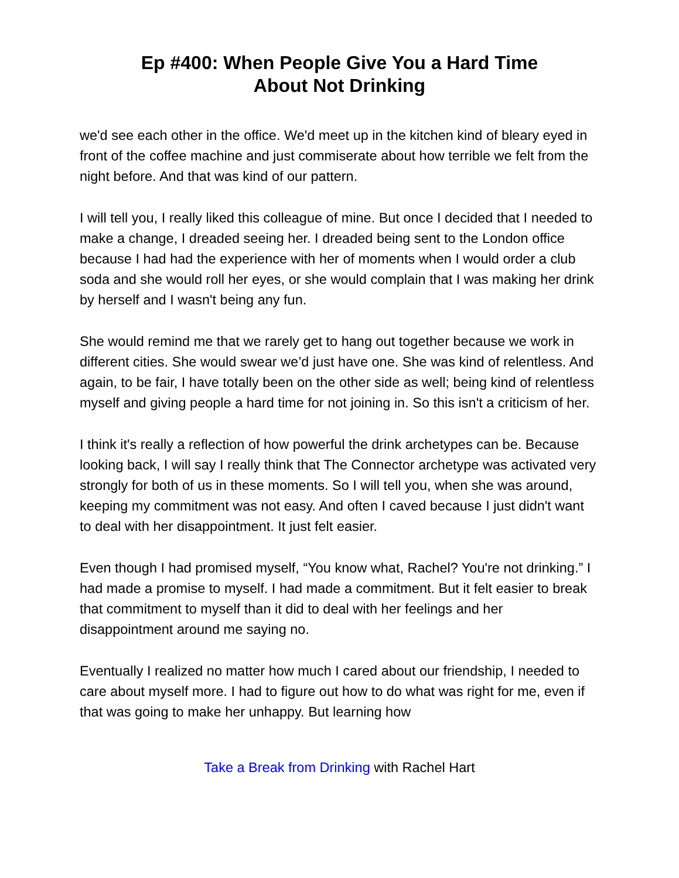Ep #400: When People Give You a Hard Time
About Not Drinking
we'd see each other in the office. We'd meet up in the kitchen kind of bleary eyed in front of the coffee machine and just commiserate about how terrible we felt from the night before. And that was kind of our pattern.
I will tell you, I really liked this colleague of mine. But once I decided that I needed to make a change, I dreaded seeing her. I dreaded being sent to the London office because I had had the experience with her of moments when I would order a club soda and she would roll her eyes, or she would complain that I was making her drink by herself and I wasn't being any fun.
She would remind me that we rarely get to hang out together because we work in different cities. She would swear we’d just have one. She was kind of relentless. And again, to be fair, I have totally been on the other side as well; being kind of relentless myself and giving people a hard time for not joining in. So this isn't a criticism of her.
I think it's really a reflection of how powerful the drink archetypes can be. Because looking back, I will say I really think that The Connector archetype was activated very strongly for both of us in these moments. So I will tell you, when she was around, keeping my commitment was not easy. And often I caved because I just didn't want to deal with her disappointment. It just felt easier.
Even though I had promised myself, “You know what, Rachel? You're not drinking.” I had made a promise to myself. I had made a commitment. But it felt easier to break that commitment to myself than it did to deal with her feelings and her disappointment around me saying no.
Eventually I realized no matter how much I cared about our friendship, I needed to care about myself more. I had to figure out how to do what was right for me, even if that was going to make her unhappy. But learning how
Take a Break from Drinking with Rachel Hart